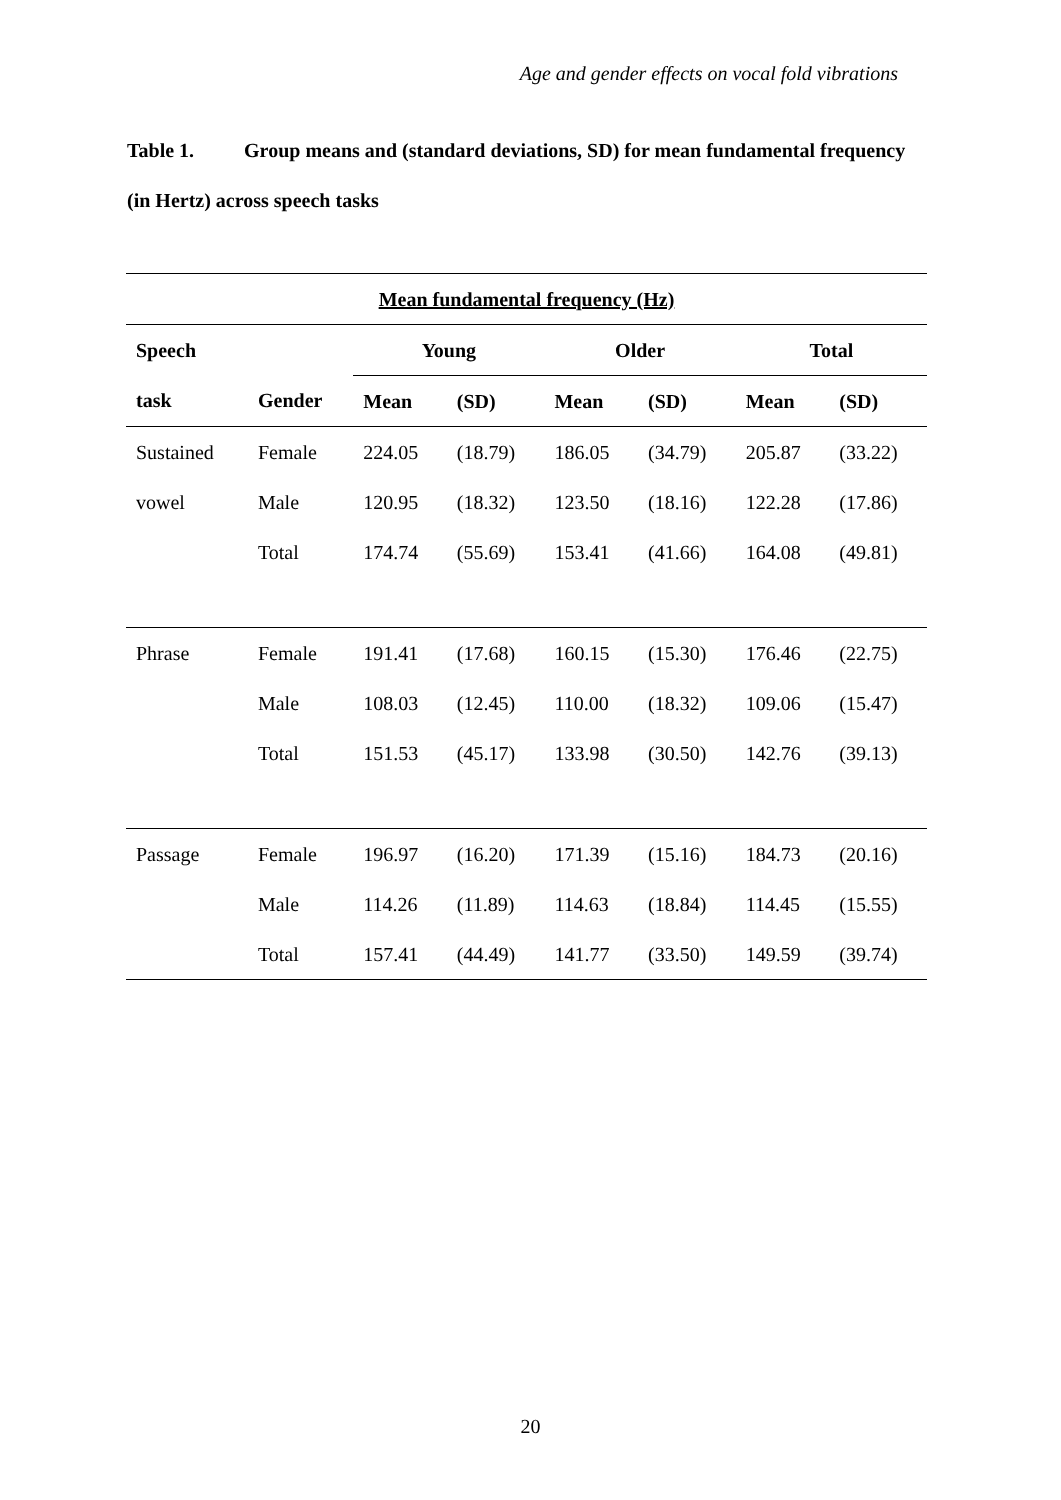Age and gender effects on vocal fold vibrations
Table 1. Group means and (standard deviations, SD) for mean fundamental frequency (in Hertz) across speech tasks
| Mean fundamental frequency (Hz) | | | | | | | |
| --- | --- | --- | --- | --- | --- | --- | --- |
| Speech | | Young | | Older | | Total | |
| task | Gender | Mean | (SD) | Mean | (SD) | Mean | (SD) |
| Sustained | Female | 224.05 | (18.79) | 186.05 | (34.79) | 205.87 | (33.22) |
| vowel | Male | 120.95 | (18.32) | 123.50 | (18.16) | 122.28 | (17.86) |
| | Total | 174.74 | (55.69) | 153.41 | (41.66) | 164.08 | (49.81) |
| Phrase | Female | 191.41 | (17.68) | 160.15 | (15.30) | 176.46 | (22.75) |
| | Male | 108.03 | (12.45) | 110.00 | (18.32) | 109.06 | (15.47) |
| | Total | 151.53 | (45.17) | 133.98 | (30.50) | 142.76 | (39.13) |
| Passage | Female | 196.97 | (16.20) | 171.39 | (15.16) | 184.73 | (20.16) |
| | Male | 114.26 | (11.89) | 114.63 | (18.84) | 114.45 | (15.55) |
| | Total | 157.41 | (44.49) | 141.77 | (33.50) | 149.59 | (39.74) |
20